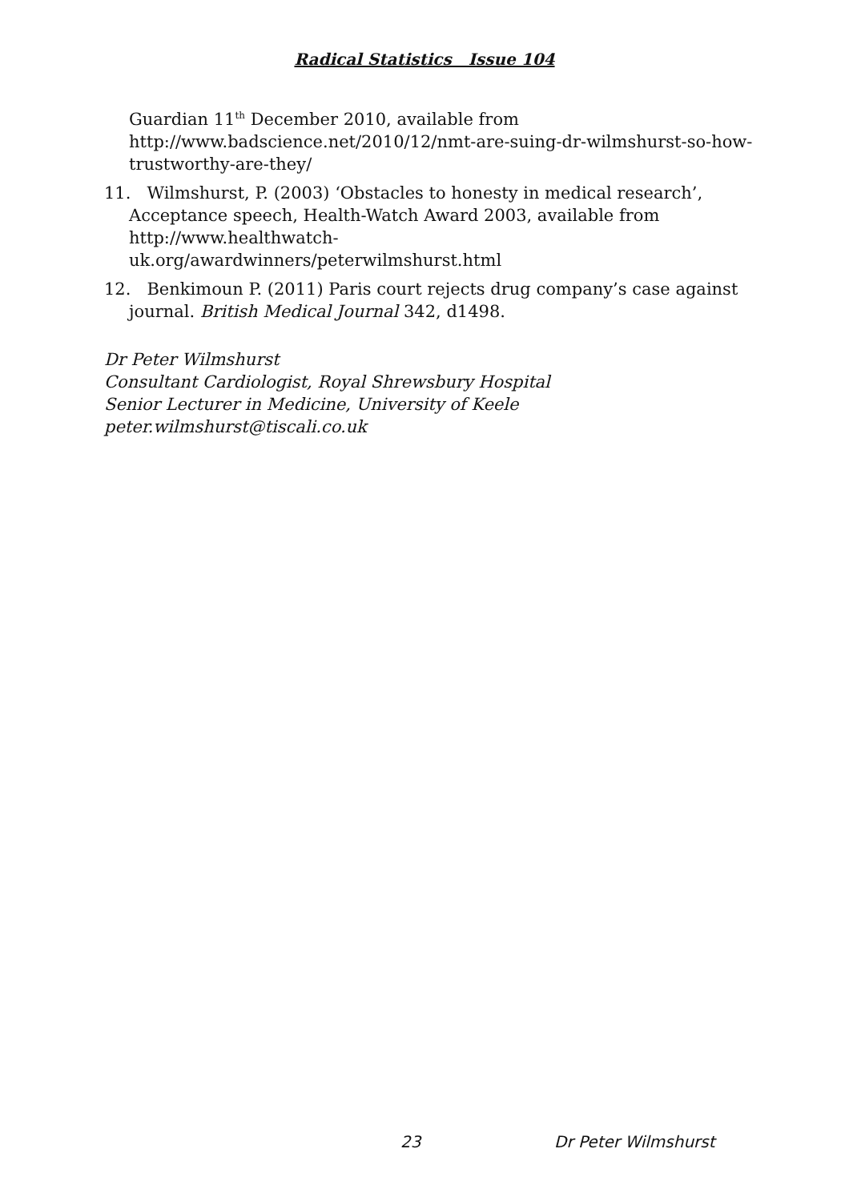Radical Statistics Issue 104
Guardian 11<sup>th</sup> December 2010, available from http://www.badscience.net/2010/12/nmt-are-suing-dr-wilmshurst-so-how-trustworthy-are-they/
11. Wilmshurst, P. (2003) ‘Obstacles to honesty in medical research’, Acceptance speech, Health-Watch Award 2003, available from http://www.healthwatch-
uk.org/awardwinners/peterwilmshurst.html
12. Benkimoun P. (2011) Paris court rejects drug company’s case against journal. British Medical Journal 342, d1498.
Dr Peter Wilmshurst
Consultant Cardiologist, Royal Shrewsbury Hospital
Senior Lecturer in Medicine, University of Keele
peter.wilmshurst@tiscali.co.uk
23 Dr Peter Wilmshurst